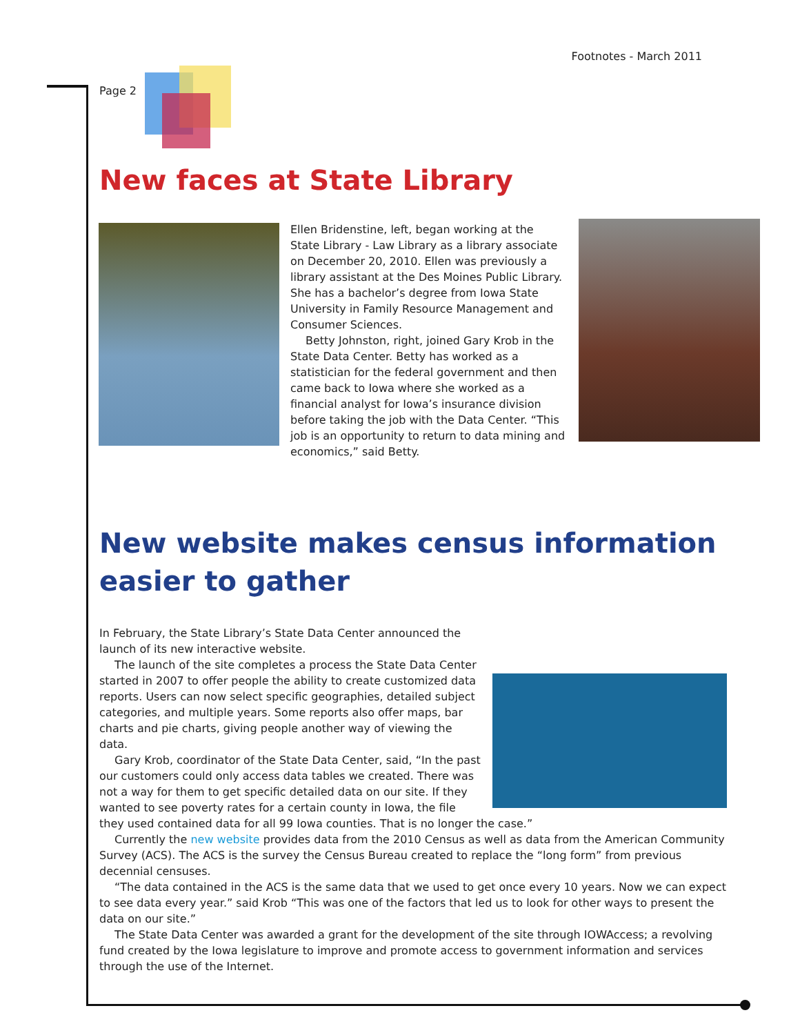Footnotes - March 2011
Page 2
New faces at State Library
Ellen Bridenstine, left, began working at the State Library - Law Library as a library associate on December 20, 2010. Ellen was previously a library assistant at the Des Moines Public Library. She has a bachelor’s degree from Iowa State University in Family Resource Management and Consumer Sciences.
Betty Johnston, right, joined Gary Krob in the State Data Center. Betty has worked as a statistician for the federal government and then came back to Iowa where she worked as a financial analyst for Iowa’s insurance division before taking the job with the Data Center. “This job is an opportunity to return to data mining and economics,” said Betty.
New website makes census information easier to gather
In February, the State Library’s State Data Center announced the launch of its new interactive website.
The launch of the site completes a process the State Data Center started in 2007 to offer people the ability to create customized data reports. Users can now select specific geographies, detailed subject categories, and multiple years. Some reports also offer maps, bar charts and pie charts, giving people another way of viewing the data.
Gary Krob, coordinator of the State Data Center, said, “In the past our customers could only access data tables we created. There was not a way for them to get specific detailed data on our site. If they wanted to see poverty rates for a certain county in Iowa, the file they used contained data for all 99 Iowa counties. That is no longer the case.”
Currently the new website provides data from the 2010 Census as well as data from the American Community Survey (ACS). The ACS is the survey the Census Bureau created to replace the “long form” from previous decennial censuses.
“The data contained in the ACS is the same data that we used to get once every 10 years. Now we can expect to see data every year.” said Krob “This was one of the factors that led us to look for other ways to present the data on our site.”
The State Data Center was awarded a grant for the development of the site through IOWAccess; a revolving fund created by the Iowa legislature to improve and promote access to government information and services through the use of the Internet.